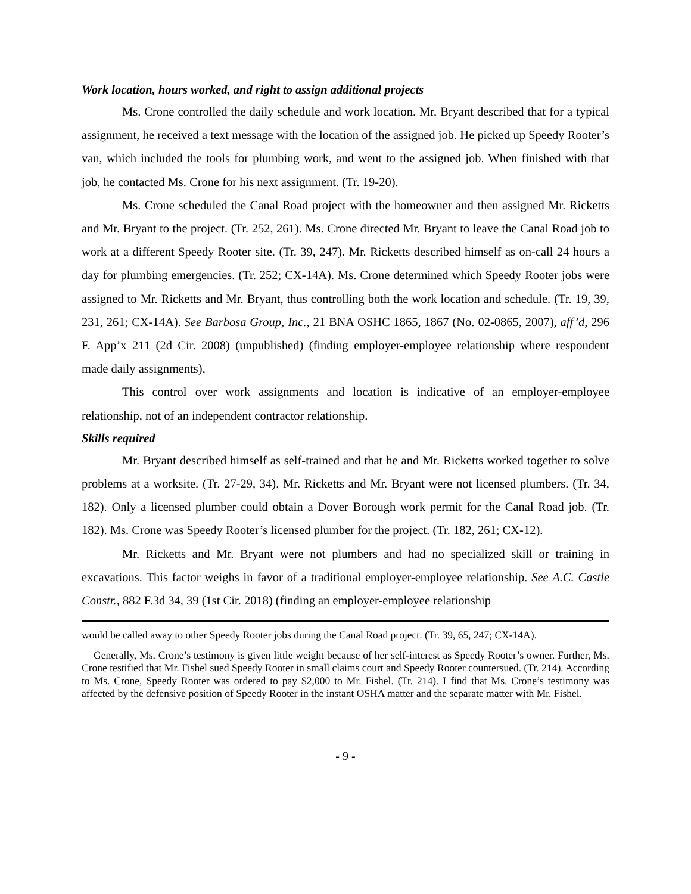Work location, hours worked, and right to assign additional projects
Ms. Crone controlled the daily schedule and work location. Mr. Bryant described that for a typical assignment, he received a text message with the location of the assigned job. He picked up Speedy Rooter’s van, which included the tools for plumbing work, and went to the assigned job. When finished with that job, he contacted Ms. Crone for his next assignment. (Tr. 19-20).
Ms. Crone scheduled the Canal Road project with the homeowner and then assigned Mr. Ricketts and Mr. Bryant to the project. (Tr. 252, 261). Ms. Crone directed Mr. Bryant to leave the Canal Road job to work at a different Speedy Rooter site. (Tr. 39, 247). Mr. Ricketts described himself as on-call 24 hours a day for plumbing emergencies. (Tr. 252; CX-14A). Ms. Crone determined which Speedy Rooter jobs were assigned to Mr. Ricketts and Mr. Bryant, thus controlling both the work location and schedule. (Tr. 19, 39, 231, 261; CX-14A). See Barbosa Group, Inc., 21 BNA OSHC 1865, 1867 (No. 02-0865, 2007), aff’d, 296 F. App’x 211 (2d Cir. 2008) (unpublished) (finding employer-employee relationship where respondent made daily assignments).
This control over work assignments and location is indicative of an employer-employee relationship, not of an independent contractor relationship.
Skills required
Mr. Bryant described himself as self-trained and that he and Mr. Ricketts worked together to solve problems at a worksite. (Tr. 27-29, 34). Mr. Ricketts and Mr. Bryant were not licensed plumbers. (Tr. 34, 182). Only a licensed plumber could obtain a Dover Borough work permit for the Canal Road job. (Tr. 182). Ms. Crone was Speedy Rooter’s licensed plumber for the project. (Tr. 182, 261; CX-12).
Mr. Ricketts and Mr. Bryant were not plumbers and had no specialized skill or training in excavations. This factor weighs in favor of a traditional employer-employee relationship. See A.C. Castle Constr., 882 F.3d 34, 39 (1st Cir. 2018) (finding an employer-employee relationship
would be called away to other Speedy Rooter jobs during the Canal Road project. (Tr. 39, 65, 247; CX-14A).
Generally, Ms. Crone’s testimony is given little weight because of her self-interest as Speedy Rooter’s owner. Further, Ms. Crone testified that Mr. Fishel sued Speedy Rooter in small claims court and Speedy Rooter countersued. (Tr. 214). According to Ms. Crone, Speedy Rooter was ordered to pay $2,000 to Mr. Fishel. (Tr. 214). I find that Ms. Crone’s testimony was affected by the defensive position of Speedy Rooter in the instant OSHA matter and the separate matter with Mr. Fishel.
- 9 -